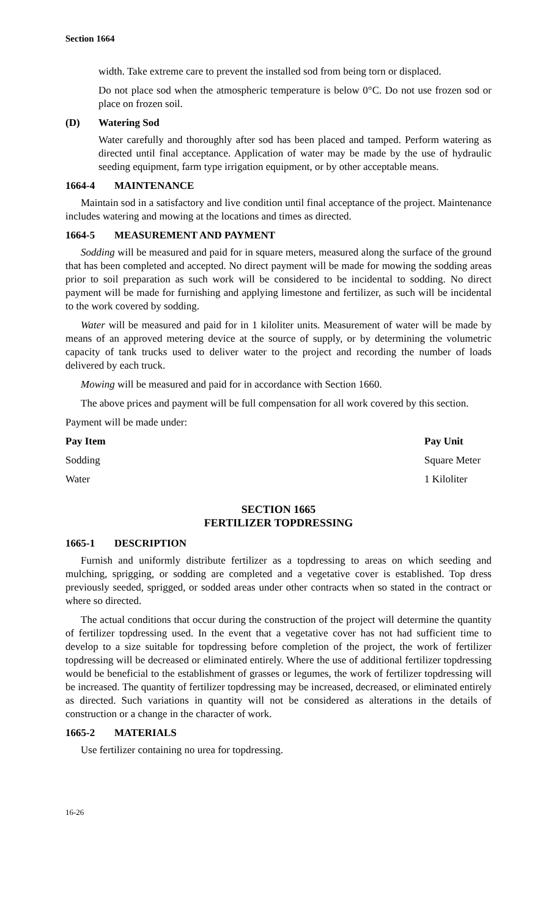Section 1664
width. Take extreme care to prevent the installed sod from being torn or displaced.
Do not place sod when the atmospheric temperature is below 0°C. Do not use frozen sod or place on frozen soil.
(D) Watering Sod
Water carefully and thoroughly after sod has been placed and tamped. Perform watering as directed until final acceptance. Application of water may be made by the use of hydraulic seeding equipment, farm type irrigation equipment, or by other acceptable means.
1664-4 MAINTENANCE
Maintain sod in a satisfactory and live condition until final acceptance of the project. Maintenance includes watering and mowing at the locations and times as directed.
1664-5 MEASUREMENT AND PAYMENT
Sodding will be measured and paid for in square meters, measured along the surface of the ground that has been completed and accepted. No direct payment will be made for mowing the sodding areas prior to soil preparation as such work will be considered to be incidental to sodding. No direct payment will be made for furnishing and applying limestone and fertilizer, as such will be incidental to the work covered by sodding.
Water will be measured and paid for in 1 kiloliter units. Measurement of water will be made by means of an approved metering device at the source of supply, or by determining the volumetric capacity of tank trucks used to deliver water to the project and recording the number of loads delivered by each truck.
Mowing will be measured and paid for in accordance with Section 1660.
The above prices and payment will be full compensation for all work covered by this section.
Payment will be made under:
| Pay Item | Pay Unit |
| --- | --- |
| Sodding | Square Meter |
| Water | 1 Kiloliter |
SECTION 1665
FERTILIZER TOPDRESSING
1665-1 DESCRIPTION
Furnish and uniformly distribute fertilizer as a topdressing to areas on which seeding and mulching, sprigging, or sodding are completed and a vegetative cover is established. Top dress previously seeded, sprigged, or sodded areas under other contracts when so stated in the contract or where so directed.
The actual conditions that occur during the construction of the project will determine the quantity of fertilizer topdressing used. In the event that a vegetative cover has not had sufficient time to develop to a size suitable for topdressing before completion of the project, the work of fertilizer topdressing will be decreased or eliminated entirely. Where the use of additional fertilizer topdressing would be beneficial to the establishment of grasses or legumes, the work of fertilizer topdressing will be increased. The quantity of fertilizer topdressing may be increased, decreased, or eliminated entirely as directed. Such variations in quantity will not be considered as alterations in the details of construction or a change in the character of work.
1665-2 MATERIALS
Use fertilizer containing no urea for topdressing.
16-26